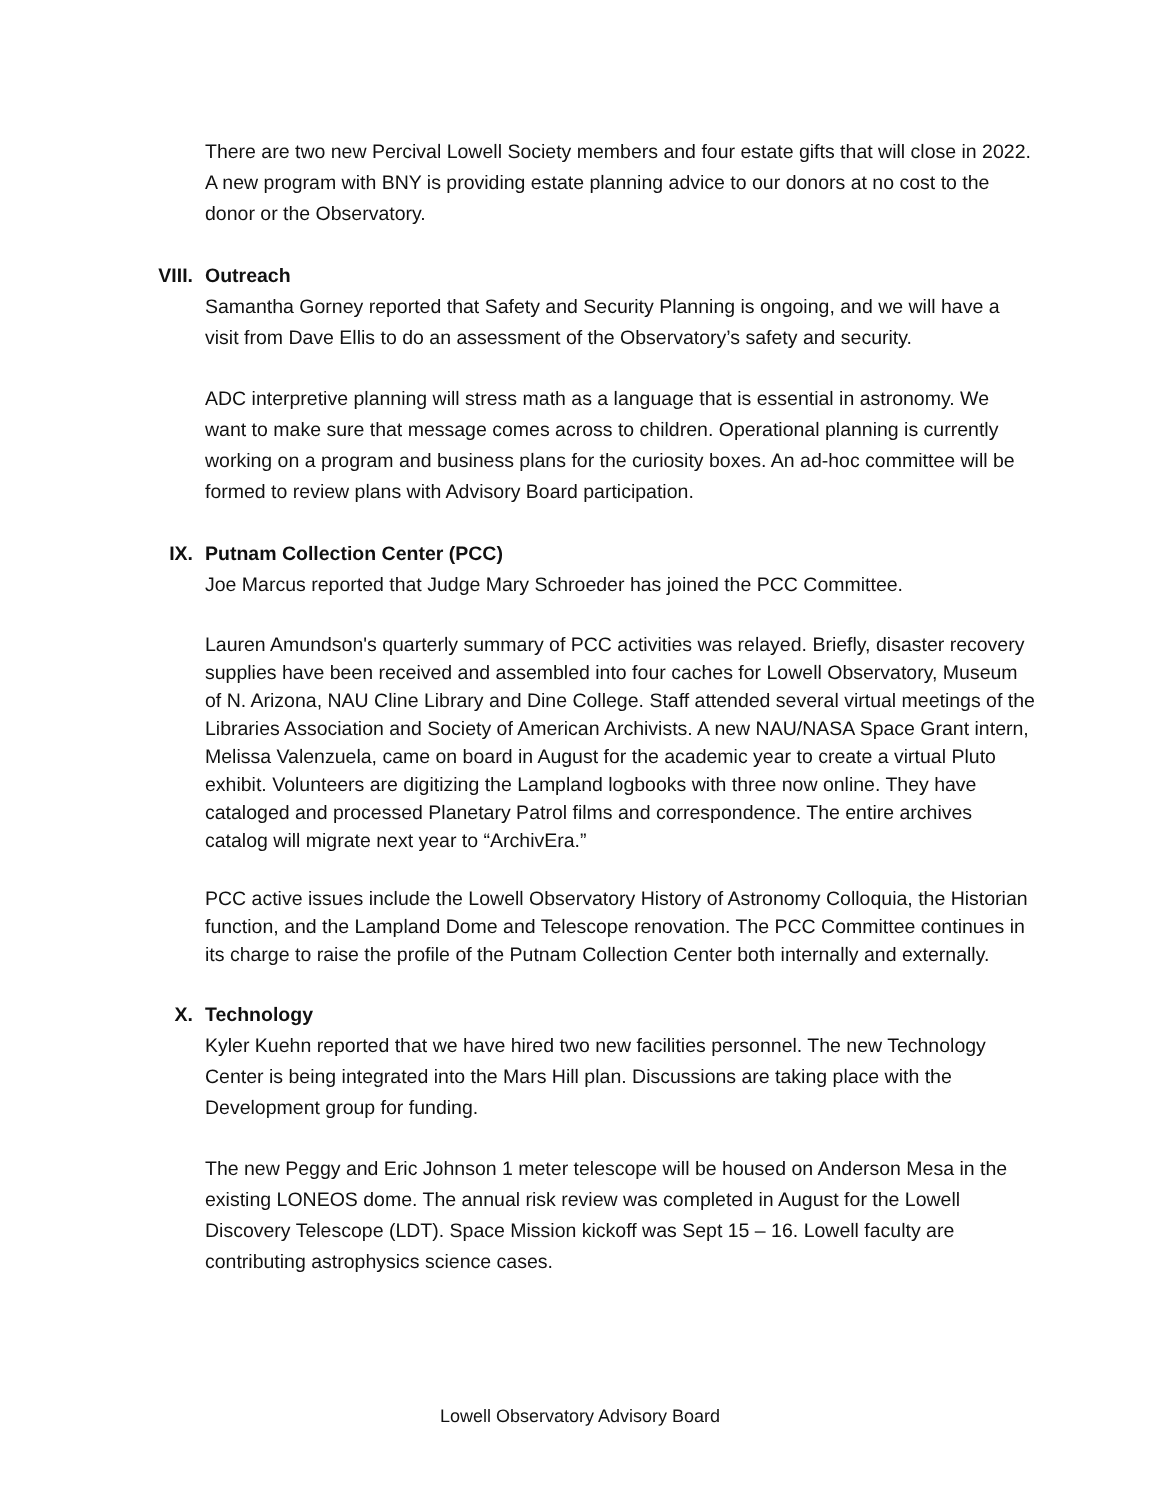There are two new Percival Lowell Society members and four estate gifts that will close in 2022. A new program with BNY is providing estate planning advice to our donors at no cost to the donor or the Observatory.
VIII. Outreach
Samantha Gorney reported that Safety and Security Planning is ongoing, and we will have a visit from Dave Ellis to do an assessment of the Observatory’s safety and security.
ADC interpretive planning will stress math as a language that is essential in astronomy. We want to make sure that message comes across to children. Operational planning is currently working on a program and business plans for the curiosity boxes. An ad-hoc committee will be formed to review plans with Advisory Board participation.
IX. Putnam Collection Center (PCC)
Joe Marcus reported that Judge Mary Schroeder has joined the PCC Committee.
Lauren Amundson's quarterly summary of PCC activities was relayed. Briefly, disaster recovery supplies have been received and assembled into four caches for Lowell Observatory, Museum of N. Arizona, NAU Cline Library and Dine College. Staff attended several virtual meetings of the Libraries Association and Society of American Archivists. A new NAU/NASA Space Grant intern, Melissa Valenzuela, came on board in August for the academic year to create a virtual Pluto exhibit. Volunteers are digitizing the Lampland logbooks with three now online. They have cataloged and processed Planetary Patrol films and correspondence. The entire archives catalog will migrate next year to “ArchivEra.”
PCC active issues include the Lowell Observatory History of Astronomy Colloquia, the Historian function, and the Lampland Dome and Telescope renovation. The PCC Committee continues in its charge to raise the profile of the Putnam Collection Center both internally and externally.
X. Technology
Kyler Kuehn reported that we have hired two new facilities personnel. The new Technology Center is being integrated into the Mars Hill plan. Discussions are taking place with the Development group for funding.
The new Peggy and Eric Johnson 1 meter telescope will be housed on Anderson Mesa in the existing LONEOS dome. The annual risk review was completed in August for the Lowell Discovery Telescope (LDT). Space Mission kickoff was Sept 15 – 16. Lowell faculty are contributing astrophysics science cases.
Lowell Observatory Advisory Board